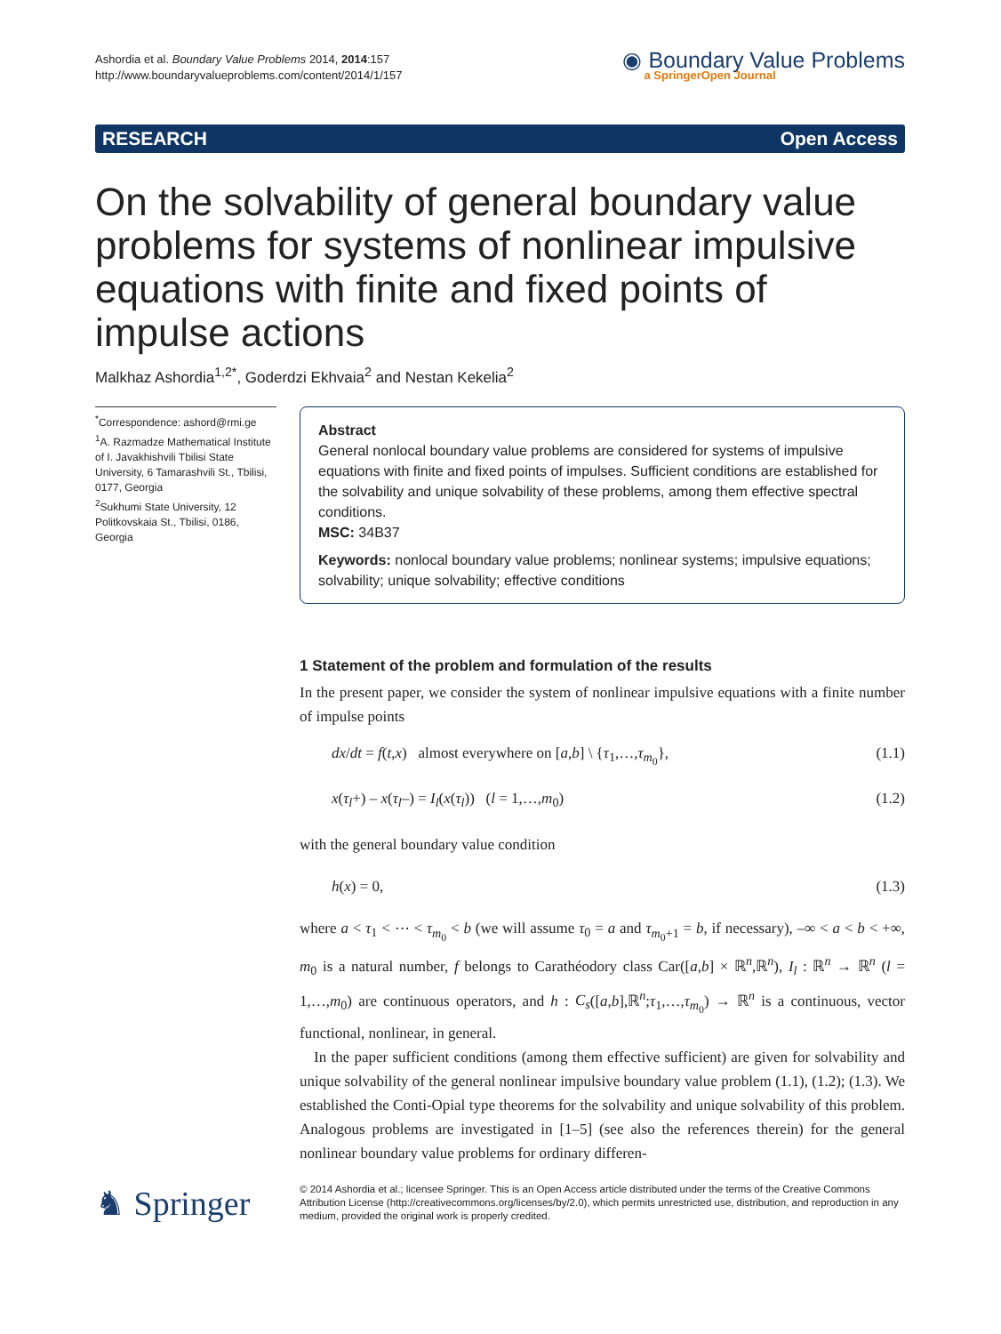Ashordia et al. Boundary Value Problems 2014, 2014:157
http://www.boundaryvalueproblems.com/content/2014/1/157
◉ Boundary Value Problems
a SpringerOpen Journal
RESEARCH Open Access
On the solvability of general boundary value problems for systems of nonlinear impulsive equations with finite and fixed points of impulse actions
Malkhaz Ashordia<sup>1,2*</sup>, Goderdzi Ekhvaia<sup>2</sup> and Nestan Kekelia<sup>2</sup>
<sup>*</sup> Correspondence: ashord@rmi.ge
<sup>1</sup> A. Razmadze Mathematical Institute of I. Javakhishvili Tbilisi State University, 6 Tamarashvili St., Tbilisi, 0177, Georgia
<sup>2</sup> Sukhumi State University, 12 Politkovskaia St., Tbilisi, 0186, Georgia
Abstract
General nonlocal boundary value problems are considered for systems of impulsive equations with finite and fixed points of impulses. Sufficient conditions are established for the solvability and unique solvability of these problems, among them effective spectral conditions.
MSC: 34B37
Keywords: nonlocal boundary value problems; nonlinear systems; impulsive equations; solvability; unique solvability; effective conditions
1 Statement of the problem and formulation of the results
In the present paper, we consider the system of nonlinear impulsive equations with a finite number of impulse points
dx/dt = f(t,x) almost everywhere on [a,b] \ {τ<sub>1</sub>,…,τ<sub>m<sub>0</sub></sub>}, (1.1)
x(τ<sub>l</sub>+) – x(τ<sub>l</sub>–) = I<sub>l</sub>(x(τ<sub>l</sub>)) (l = 1,…,m<sub>0</sub>) (1.2)
with the general boundary value condition
h(x) = 0, (1.3)
where a < τ<sub>1</sub> < ⋯ < τ<sub>m<sub>0</sub></sub> < b (we will assume τ<sub>0</sub> = a and τ<sub>m<sub>0</sub>+1</sub> = b, if necessary), –∞ < a < b < +∞, m<sub>0</sub> is a natural number, f belongs to Carathéodory class Car([a,b] × ℝ<sup>n</sup>,ℝ<sup>n</sup>), I<sub>l</sub> : ℝ<sup>n</sup> → ℝ<sup>n</sup> (l = 1,…,m<sub>0</sub>) are continuous operators, and h : C<sub>s</sub>([a,b],ℝ<sup>n</sup>;τ<sub>1</sub>,…,τ<sub>m<sub>0</sub></sub>) → ℝ<sup>n</sup> is a continuous, vector functional, nonlinear, in general.
In the paper sufficient conditions (among them effective sufficient) are given for solvability and unique solvability of the general nonlinear impulsive boundary value problem (1.1), (1.2); (1.3). We established the Conti-Opial type theorems for the solvability and unique solvability of this problem. Analogous problems are investigated in [1–5] (see also the references therein) for the general nonlinear boundary value problems for ordinary differen-
♞ Springer
© 2014 Ashordia et al.; licensee Springer. This is an Open Access article distributed under the terms of the Creative Commons Attribution License (http://creativecommons.org/licenses/by/2.0), which permits unrestricted use, distribution, and reproduction in any medium, provided the original work is properly credited.